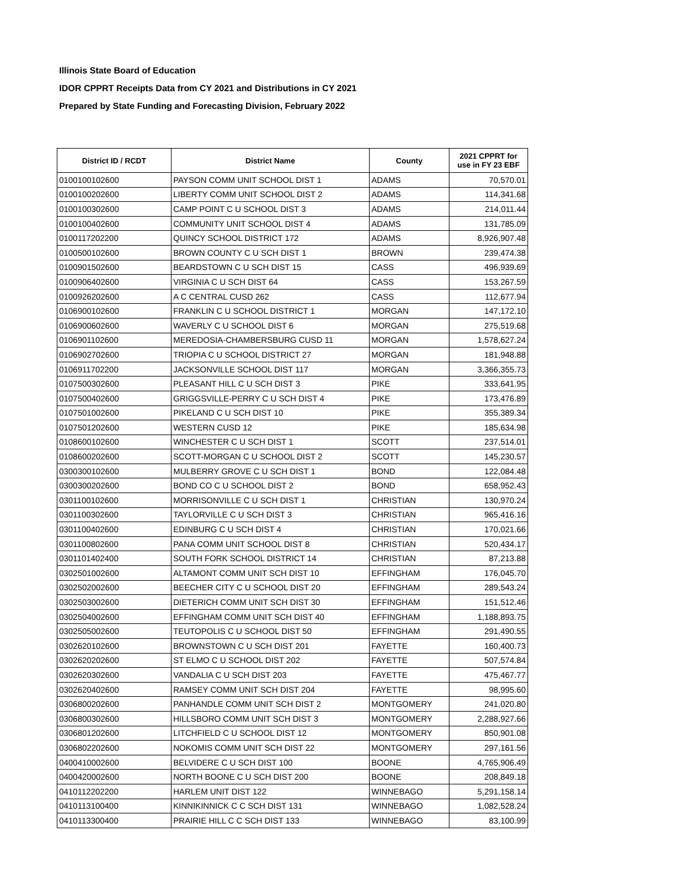Illinois State Board of Education
IDOR CPPRT Receipts Data from CY 2021 and Distributions in CY 2021
Prepared by State Funding and Forecasting Division, February 2022
| District ID / RCDT | District Name | County | 2021 CPPRT for use in FY 23 EBF |
| --- | --- | --- | --- |
| 0100100102600 | PAYSON COMM UNIT SCHOOL DIST 1 | ADAMS | 70,570.01 |
| 0100100202600 | LIBERTY COMM UNIT SCHOOL DIST 2 | ADAMS | 114,341.68 |
| 0100100302600 | CAMP POINT C U SCHOOL DIST 3 | ADAMS | 214,011.44 |
| 0100100402600 | COMMUNITY UNIT SCHOOL DIST 4 | ADAMS | 131,785.09 |
| 0100117202200 | QUINCY SCHOOL DISTRICT 172 | ADAMS | 8,926,907.48 |
| 0100500102600 | BROWN COUNTY C U SCH DIST 1 | BROWN | 239,474.38 |
| 0100901502600 | BEARDSTOWN C U SCH DIST 15 | CASS | 496,939.69 |
| 0100906402600 | VIRGINIA C U SCH DIST 64 | CASS | 153,267.59 |
| 0100926202600 | A C CENTRAL CUSD 262 | CASS | 112,677.94 |
| 0106900102600 | FRANKLIN C U SCHOOL DISTRICT 1 | MORGAN | 147,172.10 |
| 0106900602600 | WAVERLY C U SCHOOL DIST 6 | MORGAN | 275,519.68 |
| 0106901102600 | MEREDOSIA-CHAMBERSBURG CUSD 11 | MORGAN | 1,578,627.24 |
| 0106902702600 | TRIOPIA C U SCHOOL DISTRICT 27 | MORGAN | 181,948.88 |
| 0106911702200 | JACKSONVILLE SCHOOL DIST 117 | MORGAN | 3,366,355.73 |
| 0107500302600 | PLEASANT HILL C U SCH DIST 3 | PIKE | 333,641.95 |
| 0107500402600 | GRIGGSVILLE-PERRY C U SCH DIST 4 | PIKE | 173,476.89 |
| 0107501002600 | PIKELAND C U SCH DIST 10 | PIKE | 355,389.34 |
| 0107501202600 | WESTERN CUSD 12 | PIKE | 185,634.98 |
| 0108600102600 | WINCHESTER C U SCH DIST 1 | SCOTT | 237,514.01 |
| 0108600202600 | SCOTT-MORGAN C U SCHOOL DIST 2 | SCOTT | 145,230.57 |
| 0300300102600 | MULBERRY GROVE C U SCH DIST 1 | BOND | 122,084.48 |
| 0300300202600 | BOND CO C U SCHOOL DIST 2 | BOND | 658,952.43 |
| 0301100102600 | MORRISONVILLE C U SCH DIST 1 | CHRISTIAN | 130,970.24 |
| 0301100302600 | TAYLORVILLE C U SCH DIST 3 | CHRISTIAN | 965,416.16 |
| 0301100402600 | EDINBURG C U SCH DIST 4 | CHRISTIAN | 170,021.66 |
| 0301100802600 | PANA COMM UNIT SCHOOL DIST 8 | CHRISTIAN | 520,434.17 |
| 0301101402400 | SOUTH FORK SCHOOL DISTRICT 14 | CHRISTIAN | 87,213.88 |
| 0302501002600 | ALTAMONT COMM UNIT SCH DIST 10 | EFFINGHAM | 176,045.70 |
| 0302502002600 | BEECHER CITY C U SCHOOL DIST 20 | EFFINGHAM | 289,543.24 |
| 0302503002600 | DIETERICH COMM UNIT SCH DIST 30 | EFFINGHAM | 151,512.46 |
| 0302504002600 | EFFINGHAM COMM UNIT SCH DIST 40 | EFFINGHAM | 1,188,893.75 |
| 0302505002600 | TEUTOPOLIS C U SCHOOL DIST 50 | EFFINGHAM | 291,490.55 |
| 0302620102600 | BROWNSTOWN C U SCH DIST 201 | FAYETTE | 160,400.73 |
| 0302620202600 | ST ELMO C U SCHOOL DIST 202 | FAYETTE | 507,574.84 |
| 0302620302600 | VANDALIA C U SCH DIST 203 | FAYETTE | 475,467.77 |
| 0302620402600 | RAMSEY COMM UNIT SCH DIST 204 | FAYETTE | 98,995.60 |
| 0306800202600 | PANHANDLE COMM UNIT SCH DIST 2 | MONTGOMERY | 241,020.80 |
| 0306800302600 | HILLSBORO COMM UNIT SCH DIST 3 | MONTGOMERY | 2,288,927.66 |
| 0306801202600 | LITCHFIELD C U SCHOOL DIST 12 | MONTGOMERY | 850,901.08 |
| 0306802202600 | NOKOMIS COMM UNIT SCH DIST 22 | MONTGOMERY | 297,161.56 |
| 0400410002600 | BELVIDERE C U SCH DIST 100 | BOONE | 4,765,906.49 |
| 0400420002600 | NORTH BOONE C U SCH DIST 200 | BOONE | 208,849.18 |
| 0410112202200 | HARLEM UNIT DIST 122 | WINNEBAGO | 5,291,158.14 |
| 0410113100400 | KINNIKINNICK C C SCH DIST 131 | WINNEBAGO | 1,082,528.24 |
| 0410113300400 | PRAIRIE HILL C C SCH DIST 133 | WINNEBAGO | 83,100.99 |